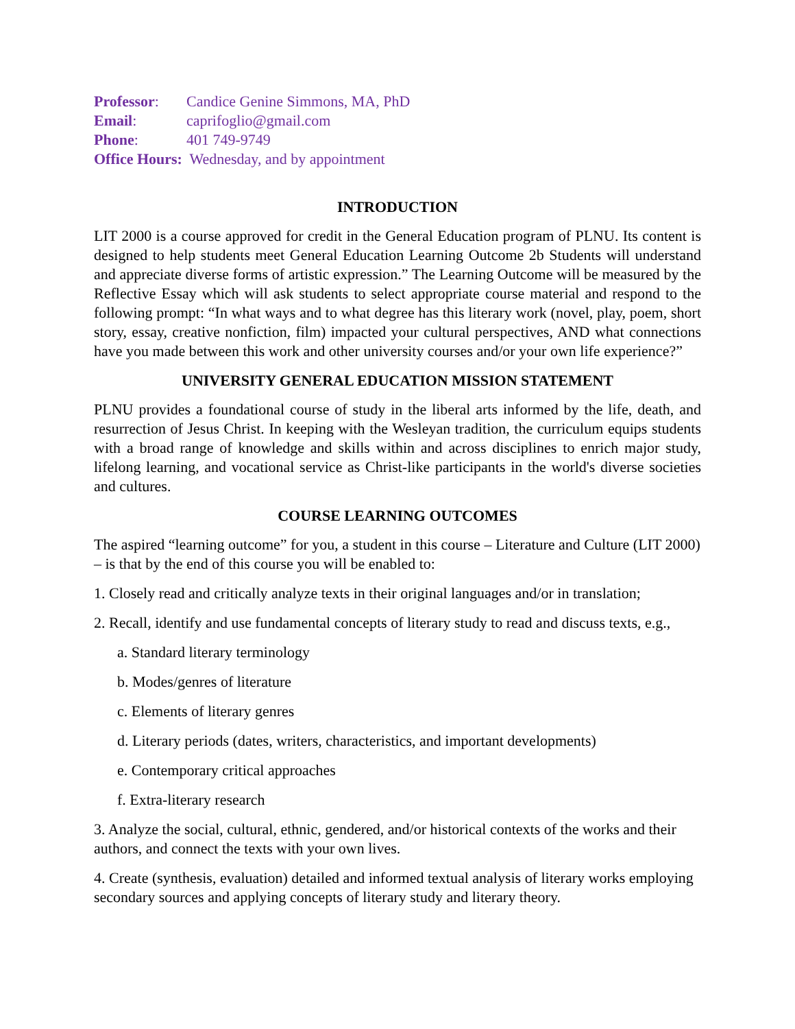Professor: Candice Genine Simmons, MA, PhD
Email: caprifoglio@gmail.com
Phone: 401 749-9749
Office Hours: Wednesday, and by appointment
INTRODUCTION
LIT 2000 is a course approved for credit in the General Education program of PLNU. Its content is designed to help students meet General Education Learning Outcome 2b Students will understand and appreciate diverse forms of artistic expression.” The Learning Outcome will be measured by the Reflective Essay which will ask students to select appropriate course material and respond to the following prompt: “In what ways and to what degree has this literary work (novel, play, poem, short story, essay, creative nonfiction, film) impacted your cultural perspectives, AND what connections have you made between this work and other university courses and/or your own life experience?”
UNIVERSITY GENERAL EDUCATION MISSION STATEMENT
PLNU provides a foundational course of study in the liberal arts informed by the life, death, and resurrection of Jesus Christ. In keeping with the Wesleyan tradition, the curriculum equips students with a broad range of knowledge and skills within and across disciplines to enrich major study, lifelong learning, and vocational service as Christ-like participants in the world's diverse societies and cultures.
COURSE LEARNING OUTCOMES
The aspired “learning outcome” for you, a student in this course – Literature and Culture (LIT 2000) – is that by the end of this course you will be enabled to:
1. Closely read and critically analyze texts in their original languages and/or in translation;
2. Recall, identify and use fundamental concepts of literary study to read and discuss texts, e.g.,
a. Standard literary terminology
b. Modes/genres of literature
c. Elements of literary genres
d. Literary periods (dates, writers, characteristics, and important developments)
e. Contemporary critical approaches
f. Extra-literary research
3. Analyze the social, cultural, ethnic, gendered, and/or historical contexts of the works and their authors, and connect the texts with your own lives.
4. Create (synthesis, evaluation) detailed and informed textual analysis of literary works employing secondary sources and applying concepts of literary study and literary theory.